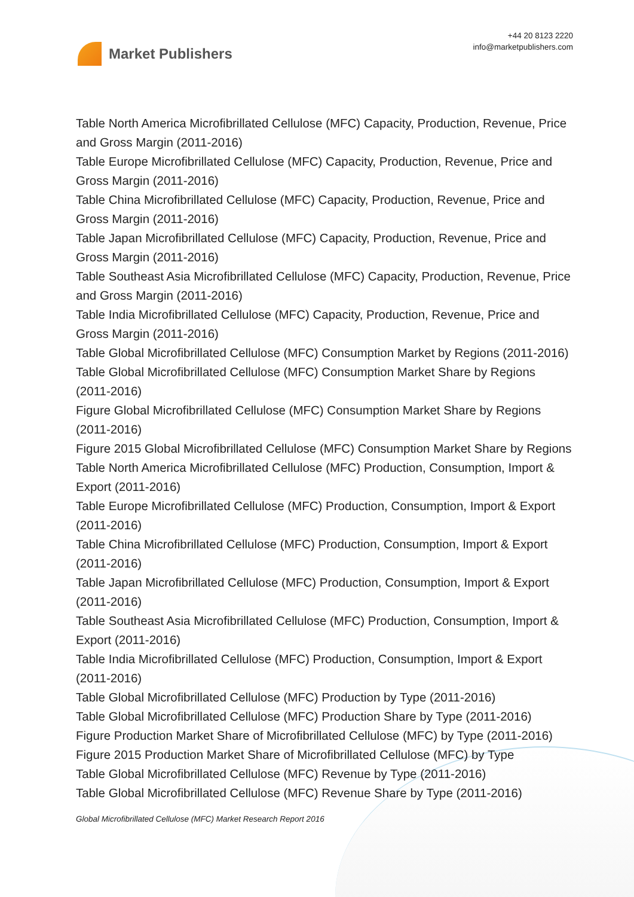Market Publishers
+44 20 8123 2220
info@marketpublishers.com
Table North America Microfibrillated Cellulose (MFC) Capacity, Production, Revenue, Price and Gross Margin (2011-2016)
Table Europe Microfibrillated Cellulose (MFC) Capacity, Production, Revenue, Price and Gross Margin (2011-2016)
Table China Microfibrillated Cellulose (MFC) Capacity, Production, Revenue, Price and Gross Margin (2011-2016)
Table Japan Microfibrillated Cellulose (MFC) Capacity, Production, Revenue, Price and Gross Margin (2011-2016)
Table Southeast Asia Microfibrillated Cellulose (MFC) Capacity, Production, Revenue, Price and Gross Margin (2011-2016)
Table India Microfibrillated Cellulose (MFC) Capacity, Production, Revenue, Price and Gross Margin (2011-2016)
Table Global Microfibrillated Cellulose (MFC) Consumption Market by Regions (2011-2016)
Table Global Microfibrillated Cellulose (MFC) Consumption Market Share by Regions (2011-2016)
Figure Global Microfibrillated Cellulose (MFC) Consumption Market Share by Regions (2011-2016)
Figure 2015 Global Microfibrillated Cellulose (MFC) Consumption Market Share by Regions
Table North America Microfibrillated Cellulose (MFC) Production, Consumption, Import & Export (2011-2016)
Table Europe Microfibrillated Cellulose (MFC) Production, Consumption, Import & Export (2011-2016)
Table China Microfibrillated Cellulose (MFC) Production, Consumption, Import & Export (2011-2016)
Table Japan Microfibrillated Cellulose (MFC) Production, Consumption, Import & Export (2011-2016)
Table Southeast Asia Microfibrillated Cellulose (MFC) Production, Consumption, Import & Export (2011-2016)
Table India Microfibrillated Cellulose (MFC) Production, Consumption, Import & Export (2011-2016)
Table Global Microfibrillated Cellulose (MFC) Production by Type (2011-2016)
Table Global Microfibrillated Cellulose (MFC) Production Share by Type (2011-2016)
Figure Production Market Share of Microfibrillated Cellulose (MFC) by Type (2011-2016)
Figure 2015 Production Market Share of Microfibrillated Cellulose (MFC) by Type
Table Global Microfibrillated Cellulose (MFC) Revenue by Type (2011-2016)
Table Global Microfibrillated Cellulose (MFC) Revenue Share by Type (2011-2016)
Global Microfibrillated Cellulose (MFC) Market Research Report 2016